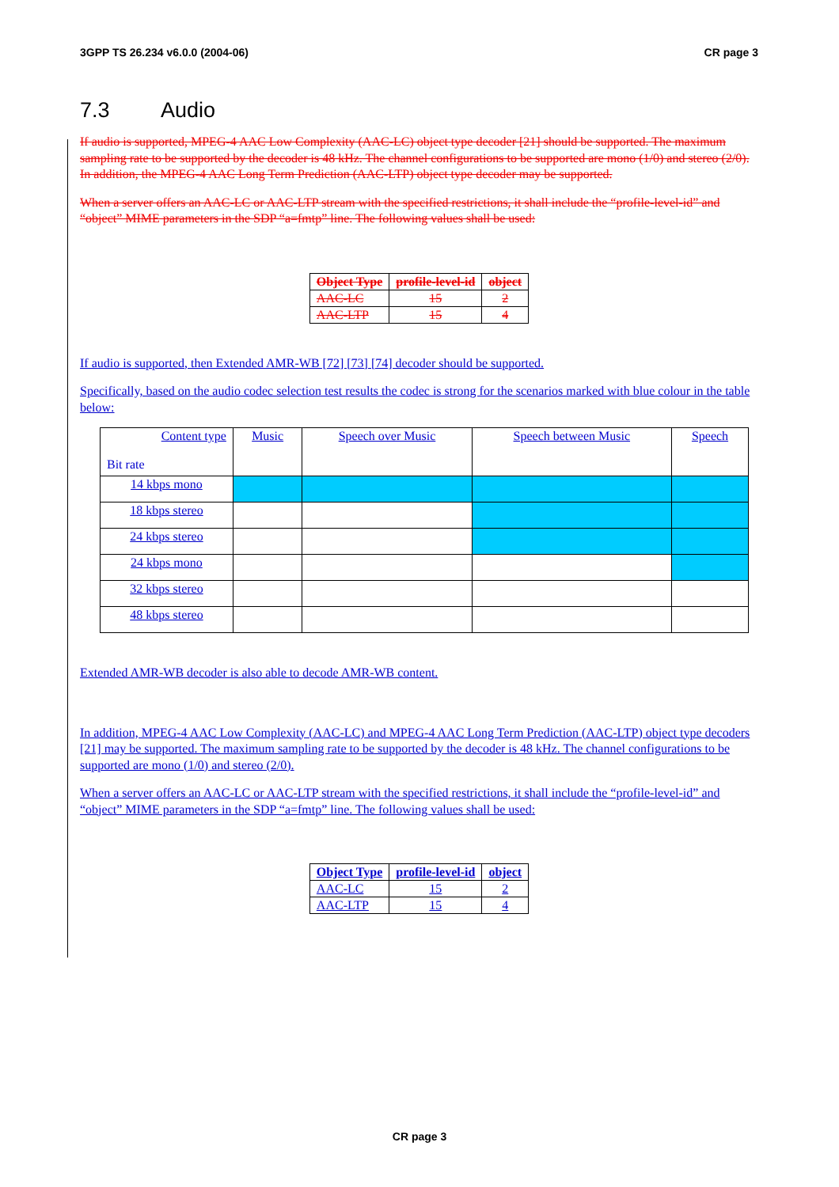3GPP TS 26.234 v6.0.0 (2004-06) CR page 3
7.3 Audio
If audio is supported, MPEG-4 AAC Low Complexity (AAC-LC) object type decoder [21] should be supported. The maximum sampling rate to be supported by the decoder is 48 kHz. The channel configurations to be supported are mono (1/0) and stereo (2/0). In addition, the MPEG-4 AAC Long Term Prediction (AAC-LTP) object type decoder may be supported.
When a server offers an AAC-LC or AAC-LTP stream with the specified restrictions, it shall include the “profile-level-id” and “object” MIME parameters in the SDP “a=fmtp” line. The following values shall be used:
| Object Type | profile-level-id | object |
| --- | --- | --- |
| AAC-LC | 15 | 2 |
| AAC-LTP | 15 | 4 |
If audio is supported, then Extended AMR-WB [72] [73] [74] decoder should be supported.
Specifically, based on the audio codec selection test results the codec is strong for the scenarios marked with blue colour in the table below:
| Content type Bit rate | Music | Speech over Music | Speech between Music | Speech |
| 14 kbps mono | | | | |
| 18 kbps stereo | | | | |
| 24 kbps stereo | | | | |
| 24 kbps mono | | | | |
| 32 kbps stereo | | | | |
| 48 kbps stereo | | | | |
Extended AMR-WB decoder is also able to decode AMR-WB content.
In addition, MPEG-4 AAC Low Complexity (AAC-LC) and MPEG-4 AAC Long Term Prediction (AAC-LTP) object type decoders [21] may be supported. The maximum sampling rate to be supported by the decoder is 48 kHz. The channel configurations to be supported are mono (1/0) and stereo (2/0).
When a server offers an AAC-LC or AAC-LTP stream with the specified restrictions, it shall include the “profile-level-id” and “object” MIME parameters in the SDP “a=fmtp” line. The following values shall be used:
| Object Type | profile-level-id | object |
| --- | --- | --- |
| AAC-LC | 15 | 2 |
| AAC-LTP | 15 | 4 |
CR page 3